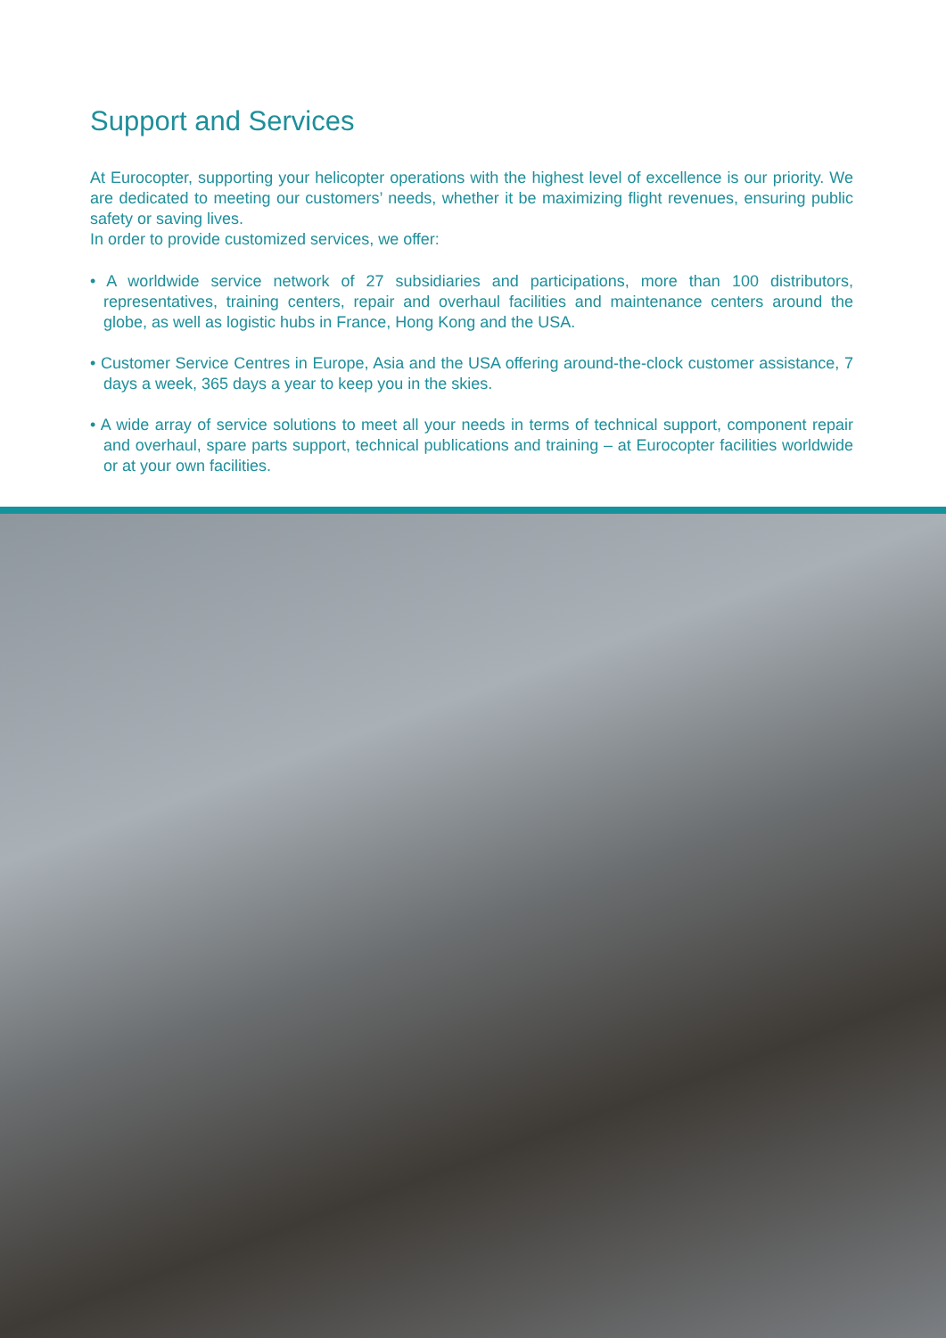Support and Services
At Eurocopter, supporting your helicopter operations with the highest level of excellence is our priority. We are dedicated to meeting our customers’ needs, whether it be maximizing flight revenues, ensuring public safety or saving lives.
In order to provide customized services, we offer:
• A worldwide service network of 27 subsidiaries and participations, more than 100 distributors, representatives, training centers, repair and overhaul facilities and maintenance centers around the globe, as well as logistic hubs in France, Hong Kong and the USA.
• Customer Service Centres in Europe, Asia and the USA offering around-the-clock customer assistance, 7 days a week, 365 days a year to keep you in the skies.
• A wide array of service solutions to meet all your needs in terms of technical support, component repair and overhaul, spare parts support, technical publications and training – at Eurocopter facilities worldwide or at your own facilities.